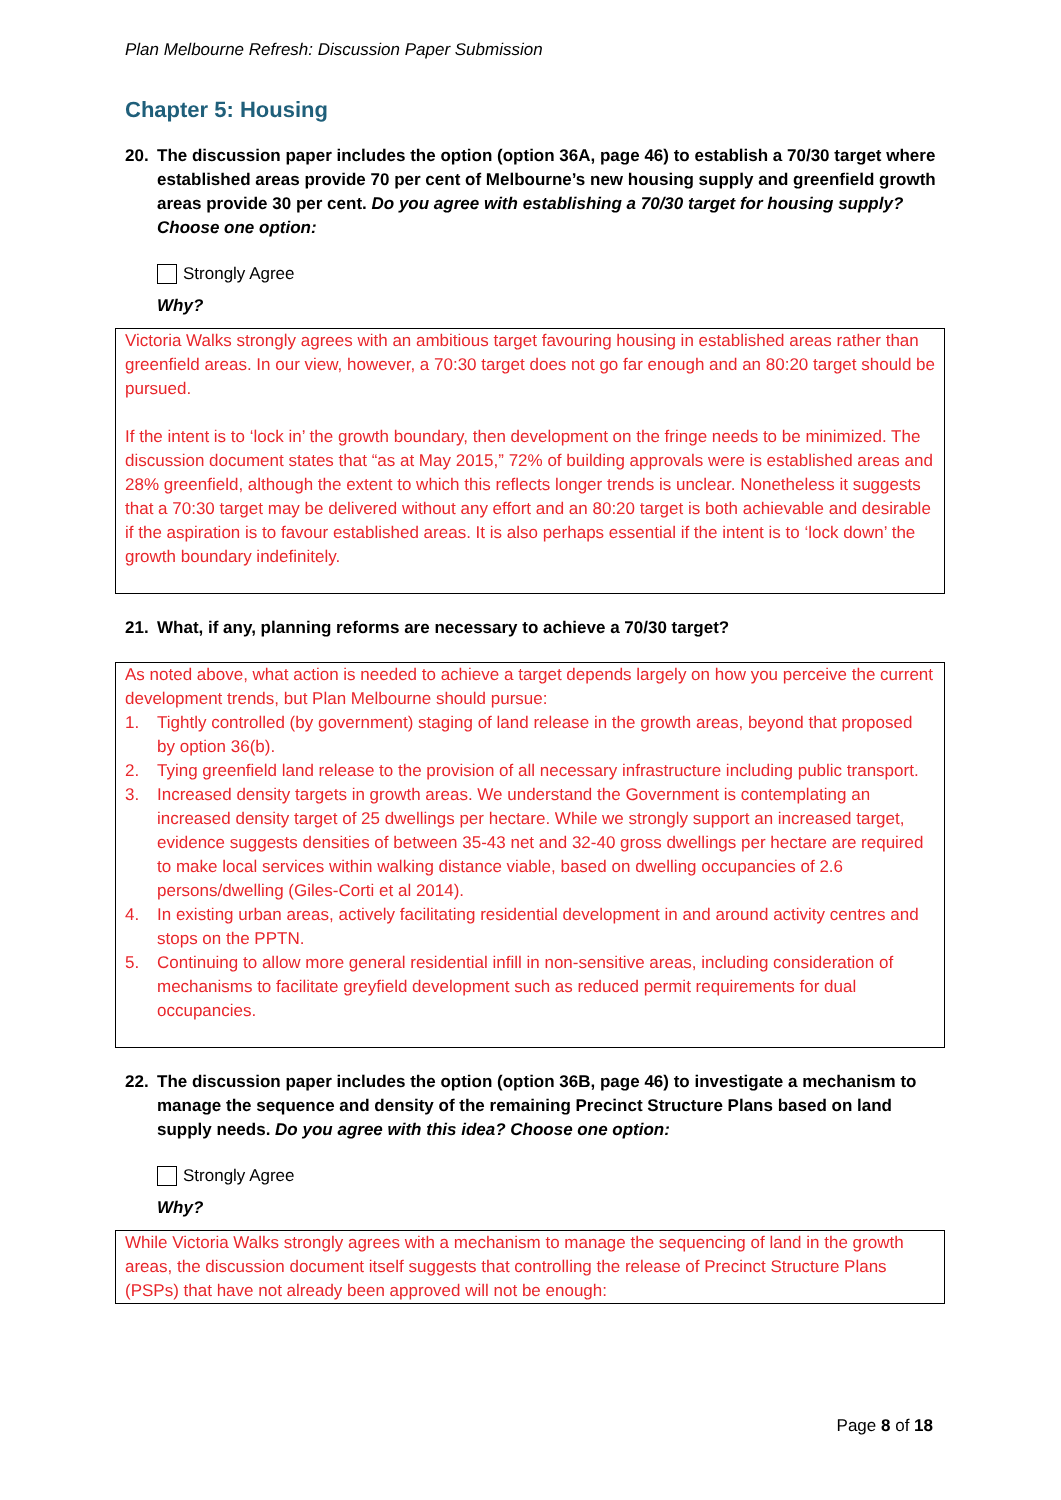Plan Melbourne Refresh: Discussion Paper Submission
Chapter 5: Housing
20. The discussion paper includes the option (option 36A, page 46) to establish a 70/30 target where established areas provide 70 per cent of Melbourne’s new housing supply and greenfield growth areas provide 30 per cent. Do you agree with establishing a 70/30 target for housing supply? Choose one option:
Strongly Agree
Why?
Victoria Walks strongly agrees with an ambitious target favouring housing in established areas rather than greenfield areas. In our view, however, a 70:30 target does not go far enough and an 80:20 target should be pursued.
If the intent is to ‘lock in’ the growth boundary, then development on the fringe needs to be minimized. The discussion document states that “as at May 2015,” 72% of building approvals were is established areas and 28% greenfield, although the extent to which this reflects longer trends is unclear. Nonetheless it suggests that a 70:30 target may be delivered without any effort and an 80:20 target is both achievable and desirable if the aspiration is to favour established areas. It is also perhaps essential if the intent is to ‘lock down’ the growth boundary indefinitely.
21. What, if any, planning reforms are necessary to achieve a 70/30 target?
As noted above, what action is needed to achieve a target depends largely on how you perceive the current development trends, but Plan Melbourne should pursue:
1. Tightly controlled (by government) staging of land release in the growth areas, beyond that proposed by option 36(b).
2. Tying greenfield land release to the provision of all necessary infrastructure including public transport.
3. Increased density targets in growth areas. We understand the Government is contemplating an increased density target of 25 dwellings per hectare. While we strongly support an increased target, evidence suggests densities of between 35-43 net and 32-40 gross dwellings per hectare are required to make local services within walking distance viable, based on dwelling occupancies of 2.6 persons/dwelling (Giles-Corti et al 2014).
4. In existing urban areas, actively facilitating residential development in and around activity centres and stops on the PPTN.
5. Continuing to allow more general residential infill in non-sensitive areas, including consideration of mechanisms to facilitate greyfield development such as reduced permit requirements for dual occupancies.
22. The discussion paper includes the option (option 36B, page 46) to investigate a mechanism to manage the sequence and density of the remaining Precinct Structure Plans based on land supply needs. Do you agree with this idea? Choose one option:
Strongly Agree
Why?
While Victoria Walks strongly agrees with a mechanism to manage the sequencing of land in the growth areas, the discussion document itself suggests that controlling the release of Precinct Structure Plans (PSPs) that have not already been approved will not be enough:
Page 8 of 18